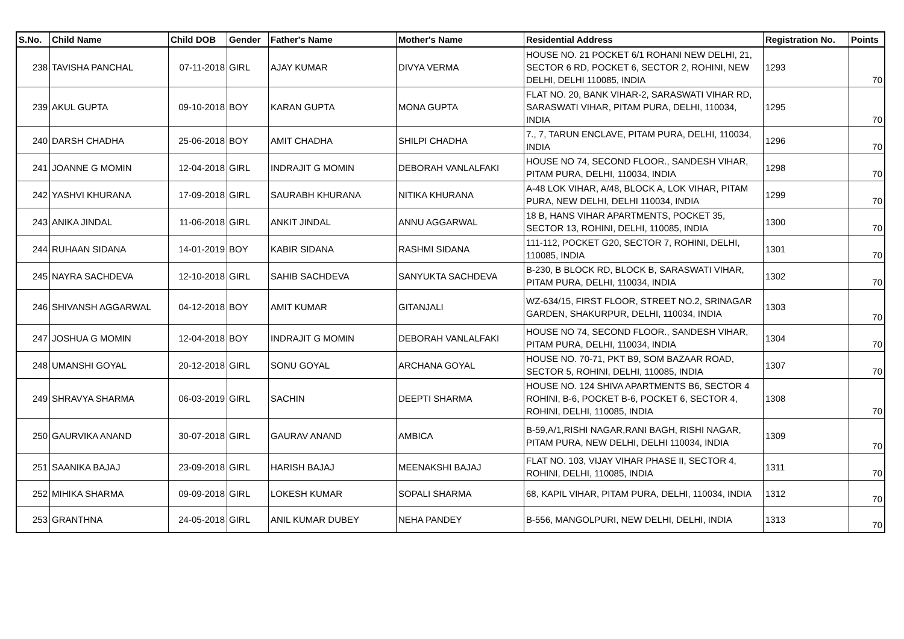| S.No. | Child Name | Child DOB | Gender | Father's Name | Mother's Name | Residential Address | Registration No. | Points |
| --- | --- | --- | --- | --- | --- | --- | --- | --- |
| 238 | TAVISHA PANCHAL | 07-11-2018 | GIRL | AJAY KUMAR | DIVYA VERMA | HOUSE NO. 21 POCKET 6/1 ROHANI NEW DELHI, 21, SECTOR 6 RD, POCKET 6, SECTOR 2, ROHINI, NEW DELHI, DELHI 110085, INDIA | 1293 | 70 |
| 239 | AKUL GUPTA | 09-10-2018 | BOY | KARAN GUPTA | MONA GUPTA | FLAT NO. 20, BANK VIHAR-2, SARASWATI VIHAR RD, SARASWATI VIHAR, PITAM PURA, DELHI, 110034, INDIA | 1295 | 70 |
| 240 | DARSH CHADHA | 25-06-2018 | BOY | AMIT CHADHA | SHILPI CHADHA | 7., 7, TARUN ENCLAVE, PITAM PURA, DELHI, 110034, INDIA | 1296 | 70 |
| 241 | JOANNE G MOMIN | 12-04-2018 | GIRL | INDRAJIT G MOMIN | DEBORAH VANLALFAKI | HOUSE NO 74, SECOND FLOOR., SANDESH VIHAR, PITAM PURA, DELHI, 110034, INDIA | 1298 | 70 |
| 242 | YASHVI KHURANA | 17-09-2018 | GIRL | SAURABH KHURANA | NITIKA KHURANA | A-48 LOK VIHAR, A/48, BLOCK A, LOK VIHAR, PITAM PURA, NEW DELHI, DELHI 110034, INDIA | 1299 | 70 |
| 243 | ANIKA JINDAL | 11-06-2018 | GIRL | ANKIT JINDAL | ANNU AGGARWAL | 18 B, HANS VIHAR APARTMENTS, POCKET 35, SECTOR 13, ROHINI, DELHI, 110085, INDIA | 1300 | 70 |
| 244 | RUHAAN SIDANA | 14-01-2019 | BOY | KABIR SIDANA | RASHMI SIDANA | 111-112, POCKET G20, SECTOR 7, ROHINI, DELHI, 110085, INDIA | 1301 | 70 |
| 245 | NAYRA SACHDEVA | 12-10-2018 | GIRL | SAHIB SACHDEVA | SANYUKTA SACHDEVA | B-230, B BLOCK RD, BLOCK B, SARASWATI VIHAR, PITAM PURA, DELHI, 110034, INDIA | 1302 | 70 |
| 246 | SHIVANSH AGGARWAL | 04-12-2018 | BOY | AMIT KUMAR | GITANJALI | WZ-634/15, FIRST FLOOR, STREET NO.2, SRINAGAR GARDEN, SHAKURPUR, DELHI, 110034, INDIA | 1303 | 70 |
| 247 | JOSHUA G MOMIN | 12-04-2018 | BOY | INDRAJIT G MOMIN | DEBORAH VANLALFAKI | HOUSE NO 74, SECOND FLOOR., SANDESH VIHAR, PITAM PURA, DELHI, 110034, INDIA | 1304 | 70 |
| 248 | UMANSHI GOYAL | 20-12-2018 | GIRL | SONU GOYAL | ARCHANA GOYAL | HOUSE NO. 70-71, PKT B9, SOM BAZAAR ROAD, SECTOR 5, ROHINI, DELHI, 110085, INDIA | 1307 | 70 |
| 249 | SHRAVYA SHARMA | 06-03-2019 | GIRL | SACHIN | DEEPTI SHARMA | HOUSE NO. 124 SHIVA APARTMENTS B6, SECTOR 4 ROHINI, B-6, POCKET B-6, POCKET 6, SECTOR 4, ROHINI, DELHI, 110085, INDIA | 1308 | 70 |
| 250 | GAURVIKA ANAND | 30-07-2018 | GIRL | GAURAV ANAND | AMBICA | B-59,A/1,RISHI NAGAR,RANI BAGH, RISHI NAGAR, PITAM PURA, NEW DELHI, DELHI 110034, INDIA | 1309 | 70 |
| 251 | SAANIKA BAJAJ | 23-09-2018 | GIRL | HARISH BAJAJ | MEENAKSHI BAJAJ | FLAT NO. 103, VIJAY VIHAR PHASE II, SECTOR 4, ROHINI, DELHI, 110085, INDIA | 1311 | 70 |
| 252 | MIHIKA SHARMA | 09-09-2018 | GIRL | LOKESH KUMAR | SOPALI SHARMA | 68, KAPIL VIHAR, PITAM PURA, DELHI, 110034, INDIA | 1312 | 70 |
| 253 | GRANTHNA | 24-05-2018 | GIRL | ANIL KUMAR DUBEY | NEHA PANDEY | B-556, MANGOLPURI, NEW DELHI, DELHI, INDIA | 1313 | 70 |